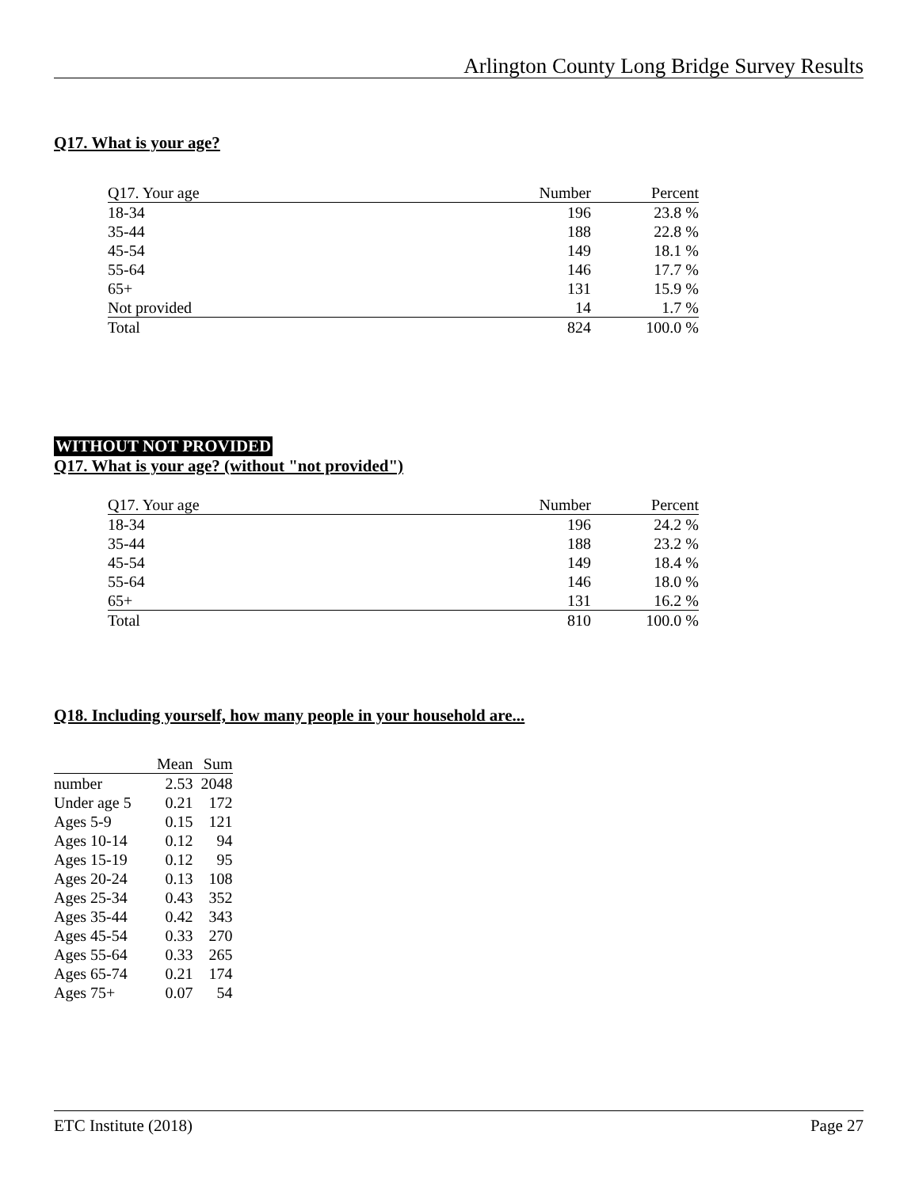Arlington County Long Bridge Survey Results
Q17. What is your age?
| Q17. Your age | Number | Percent |
| --- | --- | --- |
| 18-34 | 196 | 23.8 % |
| 35-44 | 188 | 22.8 % |
| 45-54 | 149 | 18.1 % |
| 55-64 | 146 | 17.7 % |
| 65+ | 131 | 15.9 % |
| Not provided | 14 | 1.7 % |
| Total | 824 | 100.0 % |
WITHOUT NOT PROVIDED
Q17. What is your age? (without "not provided")
| Q17. Your age | Number | Percent |
| --- | --- | --- |
| 18-34 | 196 | 24.2 % |
| 35-44 | 188 | 23.2 % |
| 45-54 | 149 | 18.4 % |
| 55-64 | 146 | 18.0 % |
| 65+ | 131 | 16.2 % |
| Total | 810 | 100.0 % |
Q18. Including yourself, how many people in your household are...
| | Mean | Sum |
| --- | --- | --- |
| number | 2.53 | 2048 |
| Under age 5 | 0.21 | 172 |
| Ages 5-9 | 0.15 | 121 |
| Ages 10-14 | 0.12 | 94 |
| Ages 15-19 | 0.12 | 95 |
| Ages 20-24 | 0.13 | 108 |
| Ages 25-34 | 0.43 | 352 |
| Ages 35-44 | 0.42 | 343 |
| Ages 45-54 | 0.33 | 270 |
| Ages 55-64 | 0.33 | 265 |
| Ages 65-74 | 0.21 | 174 |
| Ages 75+ | 0.07 | 54 |
ETC Institute (2018) Page 27